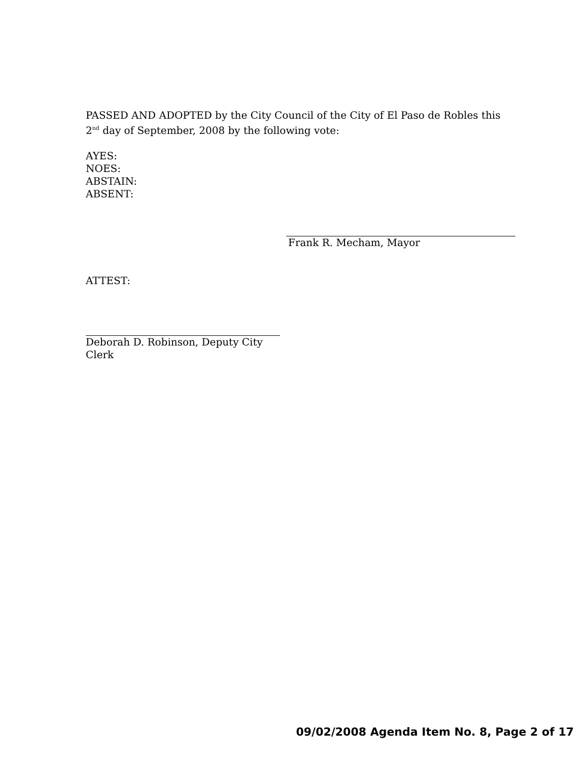PASSED AND ADOPTED by the City Council of the City of El Paso de Robles this 2<sup>nd</sup> day of September, 2008 by the following vote:
AYES:
NOES:
ABSTAIN:
ABSENT:
Frank R. Mecham, Mayor
ATTEST:
Deborah D. Robinson, Deputy City Clerk
09/02/2008 Agenda Item No. 8, Page 2 of 17